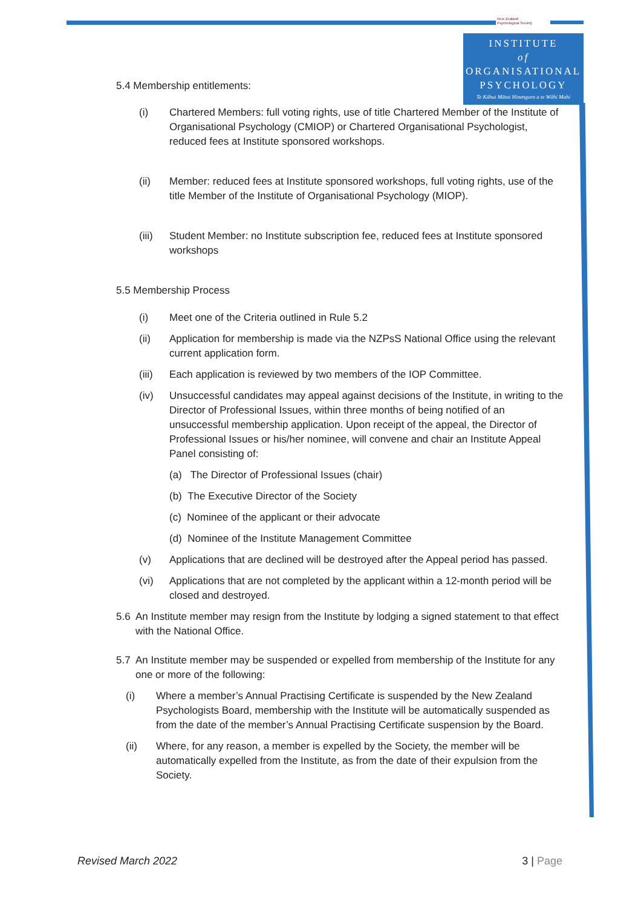New Zealand
Psychological Society
INSTITUTE
of
ORGANISATIONAL
PSYCHOLOGY
Te Kāhui Mātai Hinengaro a te Wāhi Mahi
5.4 Membership entitlements:
(i) Chartered Members: full voting rights, use of title Chartered Member of the Institute of Organisational Psychology (CMIOP) or Chartered Organisational Psychologist, reduced fees at Institute sponsored workshops.
(ii) Member: reduced fees at Institute sponsored workshops, full voting rights, use of the title Member of the Institute of Organisational Psychology (MIOP).
(iii) Student Member: no Institute subscription fee, reduced fees at Institute sponsored workshops
5.5 Membership Process
(i) Meet one of the Criteria outlined in Rule 5.2
(ii) Application for membership is made via the NZPsS National Office using the relevant current application form.
(iii) Each application is reviewed by two members of the IOP Committee.
(iv) Unsuccessful candidates may appeal against decisions of the Institute, in writing to the Director of Professional Issues, within three months of being notified of an unsuccessful membership application. Upon receipt of the appeal, the Director of Professional Issues or his/her nominee, will convene and chair an Institute Appeal Panel consisting of:
(a) The Director of Professional Issues (chair)
(b) The Executive Director of the Society
(c) Nominee of the applicant or their advocate
(d) Nominee of the Institute Management Committee
(v) Applications that are declined will be destroyed after the Appeal period has passed.
(vi) Applications that are not completed by the applicant within a 12-month period will be closed and destroyed.
5.6 An Institute member may resign from the Institute by lodging a signed statement to that effect with the National Office.
5.7 An Institute member may be suspended or expelled from membership of the Institute for any one or more of the following:
(i) Where a member’s Annual Practising Certificate is suspended by the New Zealand Psychologists Board, membership with the Institute will be automatically suspended as from the date of the member’s Annual Practising Certificate suspension by the Board.
(ii) Where, for any reason, a member is expelled by the Society, the member will be automatically expelled from the Institute, as from the date of their expulsion from the Society.
Revised March 2022 3 | Page